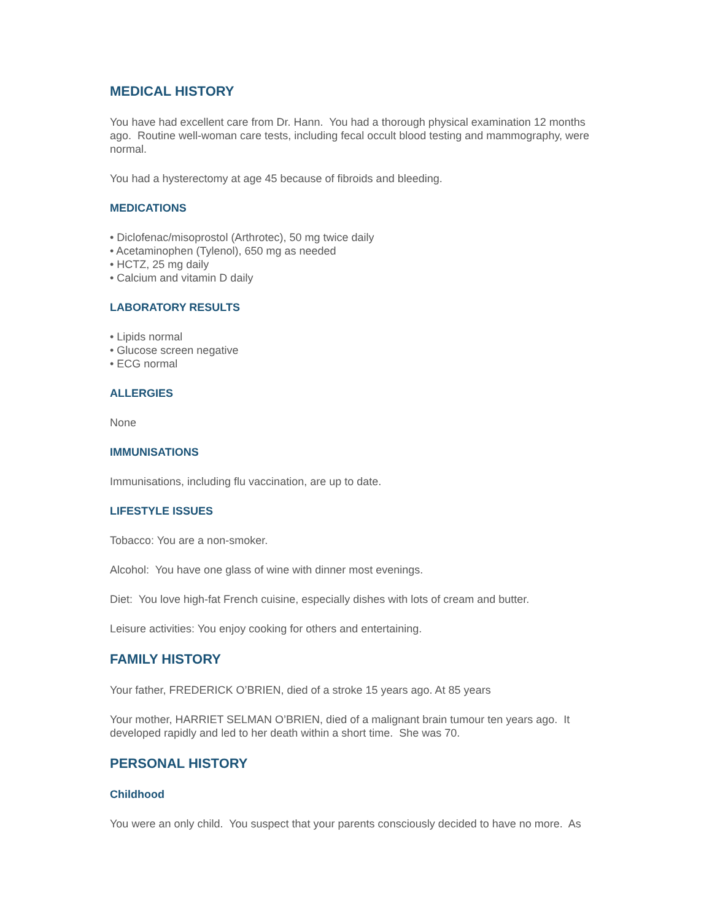MEDICAL HISTORY
You have had excellent care from Dr. Hann. You had a thorough physical examination 12 months ago. Routine well-woman care tests, including fecal occult blood testing and mammography, were normal.
You had a hysterectomy at age 45 because of fibroids and bleeding.
MEDICATIONS
• Diclofenac/misoprostol (Arthrotec), 50 mg twice daily
• Acetaminophen (Tylenol), 650 mg as needed
• HCTZ, 25 mg daily
• Calcium and vitamin D daily
LABORATORY RESULTS
• Lipids normal
• Glucose screen negative
• ECG normal
ALLERGIES
None
IMMUNISATIONS
Immunisations, including flu vaccination, are up to date.
LIFESTYLE ISSUES
Tobacco: You are a non-smoker.
Alcohol: You have one glass of wine with dinner most evenings.
Diet: You love high-fat French cuisine, especially dishes with lots of cream and butter.
Leisure activities: You enjoy cooking for others and entertaining.
FAMILY HISTORY
Your father, FREDERICK O’BRIEN, died of a stroke 15 years ago. At 85 years
Your mother, HARRIET SELMAN O’BRIEN, died of a malignant brain tumour ten years ago. It developed rapidly and led to her death within a short time. She was 70.
PERSONAL HISTORY
Childhood
You were an only child. You suspect that your parents consciously decided to have no more. As